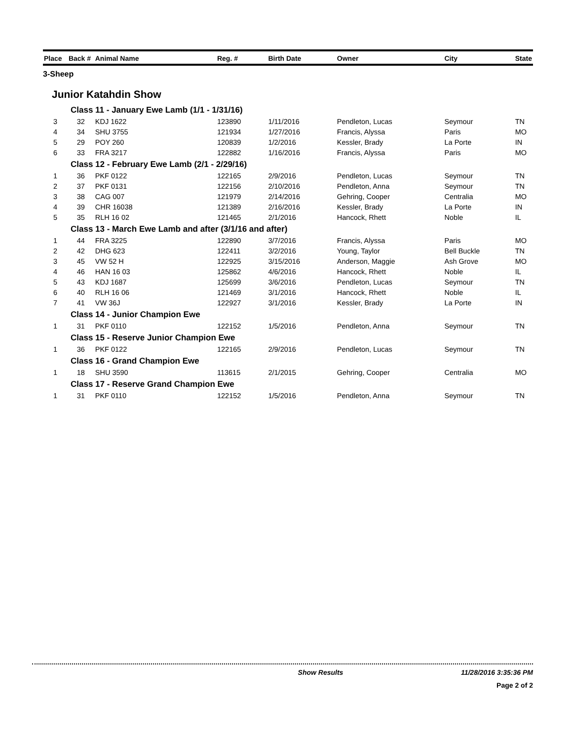| Place | Back # | Animal Name | Reg. # | Birth Date | Owner | City | State |
| --- | --- | --- | --- | --- | --- | --- | --- |
| 3-Sheep | | | | | | | |
| Junior Katahdin Show | | | | | | | |
| Class 11 - January Ewe Lamb (1/1 - 1/31/16) | | | | | | | |
| 3 | 32 | KDJ 1622 | 123890 | 1/11/2016 | Pendleton, Lucas | Seymour | TN |
| 4 | 34 | SHU 3755 | 121934 | 1/27/2016 | Francis, Alyssa | Paris | MO |
| 5 | 29 | POY 260 | 120839 | 1/2/2016 | Kessler, Brady | La Porte | IN |
| 6 | 33 | FRA 3217 | 122882 | 1/16/2016 | Francis, Alyssa | Paris | MO |
| Class 12 - February Ewe Lamb (2/1 - 2/29/16) | | | | | | | |
| 1 | 36 | PKF 0122 | 122165 | 2/9/2016 | Pendleton, Lucas | Seymour | TN |
| 2 | 37 | PKF 0131 | 122156 | 2/10/2016 | Pendleton, Anna | Seymour | TN |
| 3 | 38 | CAG 007 | 121979 | 2/14/2016 | Gehring, Cooper | Centralia | MO |
| 4 | 39 | CHR 16038 | 121389 | 2/16/2016 | Kessler, Brady | La Porte | IN |
| 5 | 35 | RLH 16 02 | 121465 | 2/1/2016 | Hancock, Rhett | Noble | IL |
| Class 13 - March Ewe Lamb and after (3/1/16 and after) | | | | | | | |
| 1 | 44 | FRA 3225 | 122890 | 3/7/2016 | Francis, Alyssa | Paris | MO |
| 2 | 42 | DHG 623 | 122411 | 3/2/2016 | Young, Taylor | Bell Buckle | TN |
| 3 | 45 | VW 52 H | 122925 | 3/15/2016 | Anderson, Maggie | Ash Grove | MO |
| 4 | 46 | HAN 16 03 | 125862 | 4/6/2016 | Hancock, Rhett | Noble | IL |
| 5 | 43 | KDJ 1687 | 125699 | 3/6/2016 | Pendleton, Lucas | Seymour | TN |
| 6 | 40 | RLH 16 06 | 121469 | 3/1/2016 | Hancock, Rhett | Noble | IL |
| 7 | 41 | VW 36J | 122927 | 3/1/2016 | Kessler, Brady | La Porte | IN |
| Class 14 - Junior Champion Ewe | | | | | | | |
| 1 | 31 | PKF 0110 | 122152 | 1/5/2016 | Pendleton, Anna | Seymour | TN |
| Class 15 - Reserve Junior Champion Ewe | | | | | | | |
| 1 | 36 | PKF 0122 | 122165 | 2/9/2016 | Pendleton, Lucas | Seymour | TN |
| Class 16 - Grand Champion Ewe | | | | | | | |
| 1 | 18 | SHU 3590 | 113615 | 2/1/2015 | Gehring, Cooper | Centralia | MO |
| Class 17 - Reserve Grand Champion Ewe | | | | | | | |
| 1 | 31 | PKF 0110 | 122152 | 1/5/2016 | Pendleton, Anna | Seymour | TN |
Show Results 11/28/2016 3:35:36 PM
Page 2 of 2